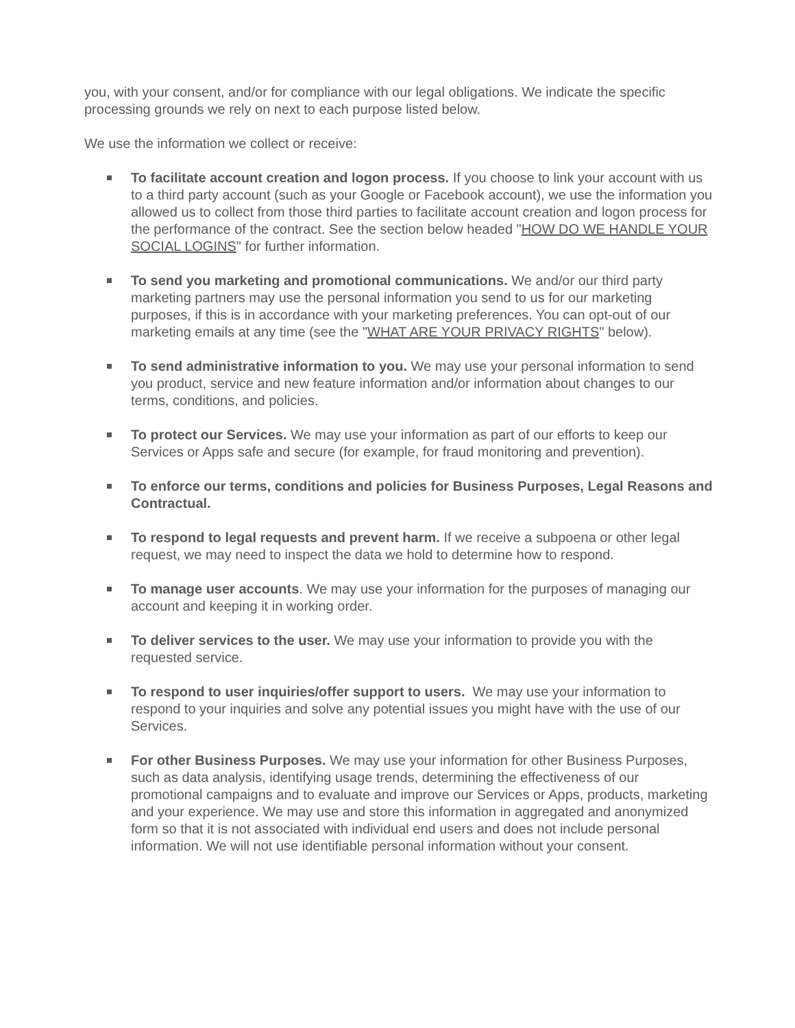you, with your consent, and/or for compliance with our legal obligations. We indicate the specific processing grounds we rely on next to each purpose listed below.
We use the information we collect or receive:
To facilitate account creation and logon process. If you choose to link your account with us to a third party account (such as your Google or Facebook account), we use the information you allowed us to collect from those third parties to facilitate account creation and logon process for the performance of the contract. See the section below headed "HOW DO WE HANDLE YOUR SOCIAL LOGINS" for further information.
To send you marketing and promotional communications. We and/or our third party marketing partners may use the personal information you send to us for our marketing purposes, if this is in accordance with your marketing preferences. You can opt-out of our marketing emails at any time (see the "WHAT ARE YOUR PRIVACY RIGHTS" below).
To send administrative information to you. We may use your personal information to send you product, service and new feature information and/or information about changes to our terms, conditions, and policies.
To protect our Services. We may use your information as part of our efforts to keep our Services or Apps safe and secure (for example, for fraud monitoring and prevention).
To enforce our terms, conditions and policies for Business Purposes, Legal Reasons and Contractual.
To respond to legal requests and prevent harm. If we receive a subpoena or other legal request, we may need to inspect the data we hold to determine how to respond.
To manage user accounts. We may use your information for the purposes of managing our account and keeping it in working order.
To deliver services to the user. We may use your information to provide you with the requested service.
To respond to user inquiries/offer support to users. We may use your information to respond to your inquiries and solve any potential issues you might have with the use of our Services.
For other Business Purposes. We may use your information for other Business Purposes, such as data analysis, identifying usage trends, determining the effectiveness of our promotional campaigns and to evaluate and improve our Services or Apps, products, marketing and your experience. We may use and store this information in aggregated and anonymized form so that it is not associated with individual end users and does not include personal information. We will not use identifiable personal information without your consent.